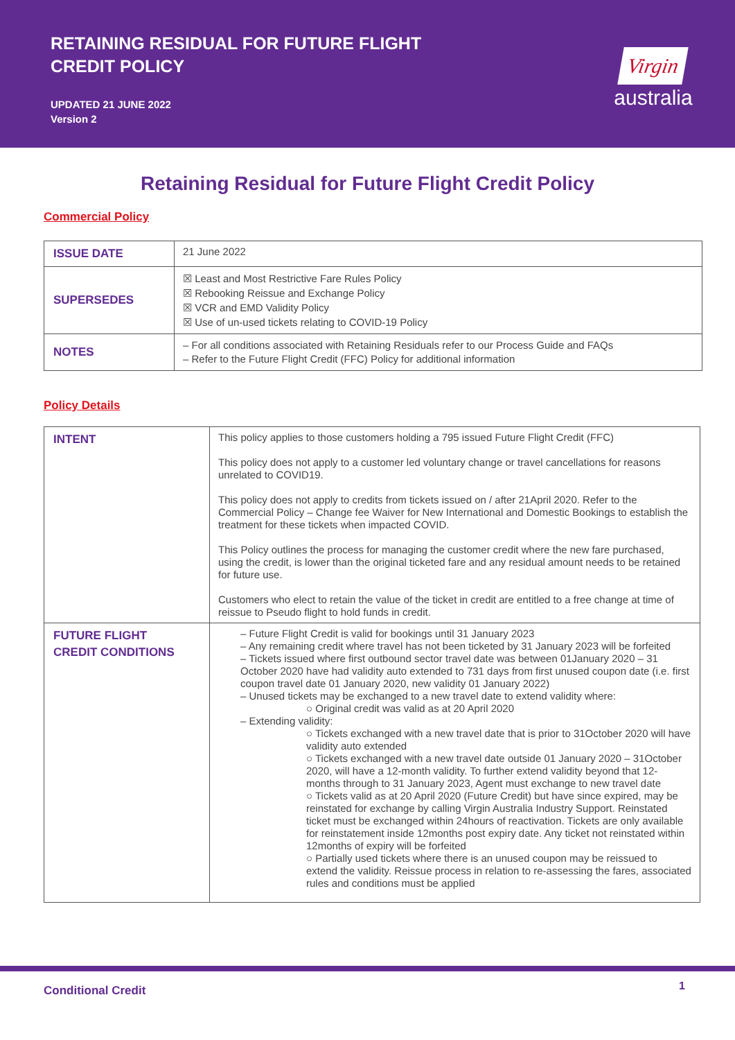RETAINING RESIDUAL FOR FUTURE FLIGHT
CREDIT POLICY
UPDATED 21 JUNE 2022
Version 2
Virgin
australia
Retaining Residual for Future Flight Credit Policy
Commercial Policy
| ISSUE DATE | 21 June 2022 |
| SUPERSEDES | ☒ Least and Most Restrictive Fare Rules Policy ☒ Rebooking Reissue and Exchange Policy ☒ VCR and EMD Validity Policy ☒ Use of un-used tickets relating to COVID-19 Policy |
| NOTES | – For all conditions associated with Retaining Residuals refer to our Process Guide and FAQs – Refer to the Future Flight Credit (FFC) Policy for additional information |
Policy Details
| INTENT | This policy applies to those customers holding a 795 issued Future Flight Credit (FFC) This policy does not apply to a customer led voluntary change or travel cancellations for reasons unrelated to COVID19. This policy does not apply to credits from tickets issued on / after 21April 2020. Refer to the Commercial Policy – Change fee Waiver for New International and Domestic Bookings to establish the treatment for these tickets when impacted COVID. This Policy outlines the process for managing the customer credit where the new fare purchased, using the credit, is lower than the original ticketed fare and any residual amount needs to be retained for future use. Customers who elect to retain the value of the ticket in credit are entitled to a free change at time of reissue to Pseudo flight to hold funds in credit. |
| FUTURE FLIGHT CREDIT CONDITIONS | – Future Flight Credit is valid for bookings until 31 January 2023 – Any remaining credit where travel has not been ticketed by 31 January 2023 will be forfeited – Tickets issued where first outbound sector travel date was between 01January 2020 – 31 October 2020 have had validity auto extended to 731 days from first unused coupon date (i.e. first coupon travel date 01 January 2020, new validity 01 January 2022) – Unused tickets may be exchanged to a new travel date to extend validity where: ○ Original credit was valid as at 20 April 2020 – Extending validity: ○ Tickets exchanged with a new travel date that is prior to 31October 2020 will have validity auto extended ○ Tickets exchanged with a new travel date outside 01 January 2020 – 31October 2020, will have a 12-month validity. To further extend validity beyond that 12-months through to 31 January 2023, Agent must exchange to new travel date ○ Tickets valid as at 20 April 2020 (Future Credit) but have since expired, may be reinstated for exchange by calling Virgin Australia Industry Support. Reinstated ticket must be exchanged within 24hours of reactivation. Tickets are only available for reinstatement inside 12months post expiry date. Any ticket not reinstated within 12months of expiry will be forfeited ○ Partially used tickets where there is an unused coupon may be reissued to extend the validity. Reissue process in relation to re-assessing the fares, associated rules and conditions must be applied |
Conditional Credit 1